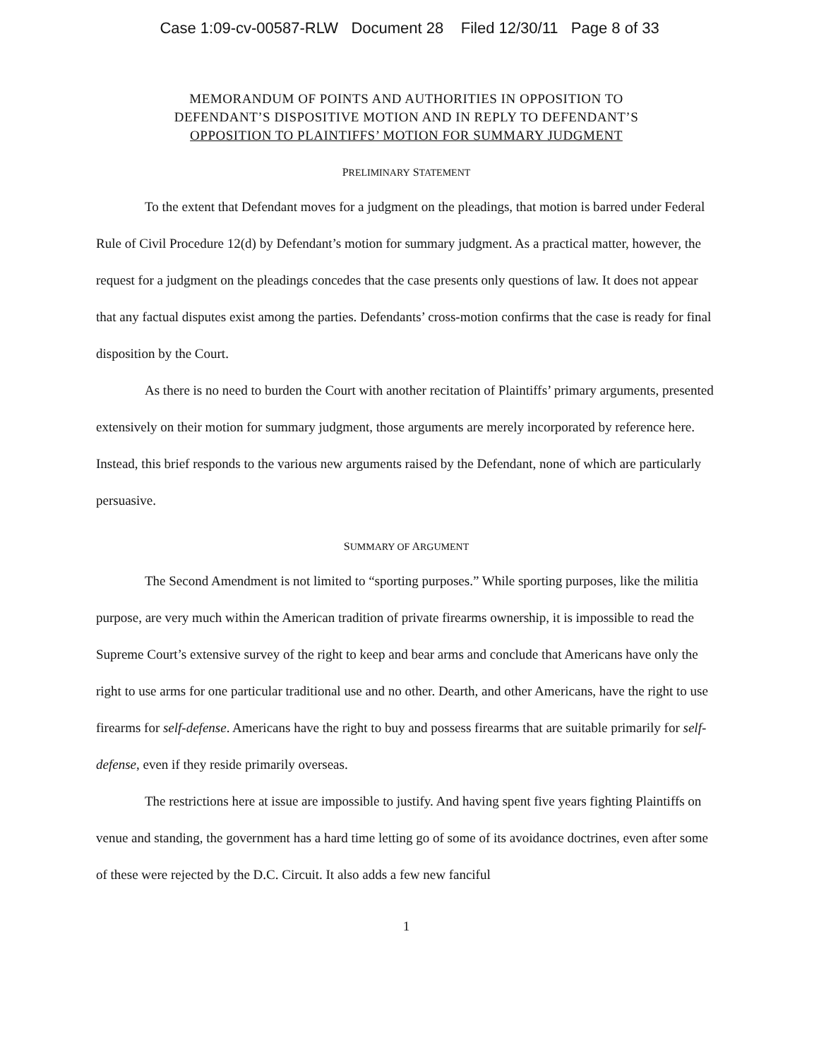Case 1:09-cv-00587-RLW Document 28 Filed 12/30/11 Page 8 of 33
MEMORANDUM OF POINTS AND AUTHORITIES IN OPPOSITION TO
DEFENDANT’S DISPOSITIVE MOTION AND IN REPLY TO DEFENDANT’S
OPPOSITION TO PLAINTIFFS’ MOTION FOR SUMMARY JUDGMENT
PRELIMINARY STATEMENT
To the extent that Defendant moves for a judgment on the pleadings, that motion is barred under Federal Rule of Civil Procedure 12(d) by Defendant’s motion for summary judgment. As a practical matter, however, the request for a judgment on the pleadings concedes that the case presents only questions of law. It does not appear that any factual disputes exist among the parties. Defendants’ cross-motion confirms that the case is ready for final disposition by the Court.
As there is no need to burden the Court with another recitation of Plaintiffs’ primary arguments, presented extensively on their motion for summary judgment, those arguments are merely incorporated by reference here. Instead, this brief responds to the various new arguments raised by the Defendant, none of which are particularly persuasive.
SUMMARY OF ARGUMENT
The Second Amendment is not limited to “sporting purposes.” While sporting purposes, like the militia purpose, are very much within the American tradition of private firearms ownership, it is impossible to read the Supreme Court’s extensive survey of the right to keep and bear arms and conclude that Americans have only the right to use arms for one particular traditional use and no other. Dearth, and other Americans, have the right to use firearms for self-defense. Americans have the right to buy and possess firearms that are suitable primarily for self-defense, even if they reside primarily overseas.
The restrictions here at issue are impossible to justify. And having spent five years fighting Plaintiffs on venue and standing, the government has a hard time letting go of some of its avoidance doctrines, even after some of these were rejected by the D.C. Circuit. It also adds a few new fanciful
1